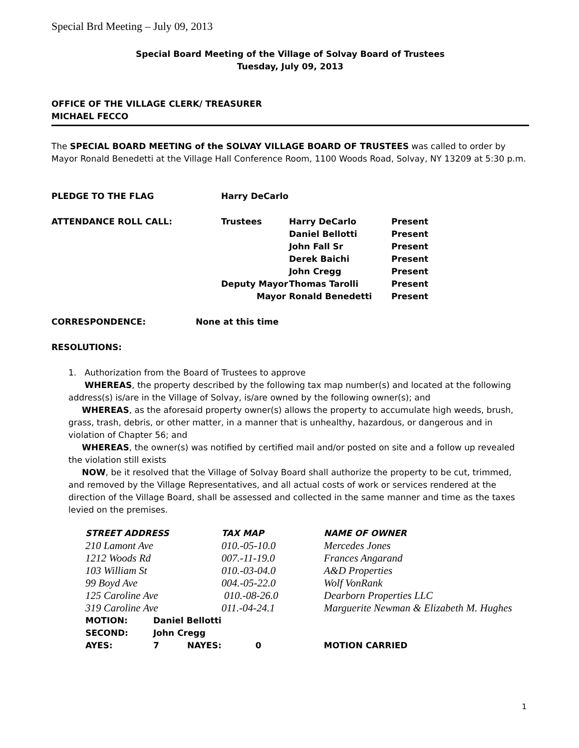Special Brd Meeting – July 09, 2013
Special Board Meeting of the Village of Solvay Board of Trustees
Tuesday, July 09, 2013
OFFICE OF THE VILLAGE CLERK/ TREASURER
MICHAEL FECCO
The SPECIAL BOARD MEETING of the SOLVAY VILLAGE BOARD OF TRUSTEES was called to order by Mayor Ronald Benedetti at the Village Hall Conference Room, 1100 Woods Road, Solvay, NY 13209 at 5:30 p.m.
| PLEDGE TO THE FLAG | Harry DeCarlo | | |
| ATTENDANCE ROLL CALL: | Trustees | Harry DeCarlo | Present |
| | | Daniel Bellotti | Present |
| | | John Fall Sr | Present |
| | | Derek Baichi | Present |
| | | John Cregg | Present |
| | Deputy Mayor | Thomas Tarolli | Present |
| | Mayor | Ronald Benedetti | Present |
CORRESPONDENCE: None at this time
RESOLUTIONS:
1. Authorization from the Board of Trustees to approve
WHEREAS, the property described by the following tax map number(s) and located at the following address(s) is/are in the Village of Solvay, is/are owned by the following owner(s); and
WHEREAS, as the aforesaid property owner(s) allows the property to accumulate high weeds, brush, grass, trash, debris, or other matter, in a manner that is unhealthy, hazardous, or dangerous and in violation of Chapter 56; and
WHEREAS, the owner(s) was notified by certified mail and/or posted on site and a follow up revealed the violation still exists
NOW, be it resolved that the Village of Solvay Board shall authorize the property to be cut, trimmed, and removed by the Village Representatives, and all actual costs of work or services rendered at the direction of the Village Board, shall be assessed and collected in the same manner and time as the taxes levied on the premises.
| STREET ADDRESS | | | TAX MAP | NAME OF OWNER |
| 210 Lamont Ave | | | 010.-05-10.0 | Mercedes Jones |
| 1212 Woods Rd | | | 007.-11-19.0 | Frances Angarand |
| 103 William St | | | 010.-03-04.0 | A&D Properties |
| 99 Boyd Ave | | | 004.-05-22.0 | Wolf VonRank |
| 125 Caroline Ave | | | 010.-08-26.0 | Dearborn Properties LLC |
| 319 Caroline Ave | | | 011.-04-24.1 | Marguerite Newman & Elizabeth M. Hughes |
| MOTION: | Daniel Bellotti | | | |
| SECOND: | John Cregg | | | |
| AYES: | 7 | NAYES: | 0 | MOTION CARRIED |
1